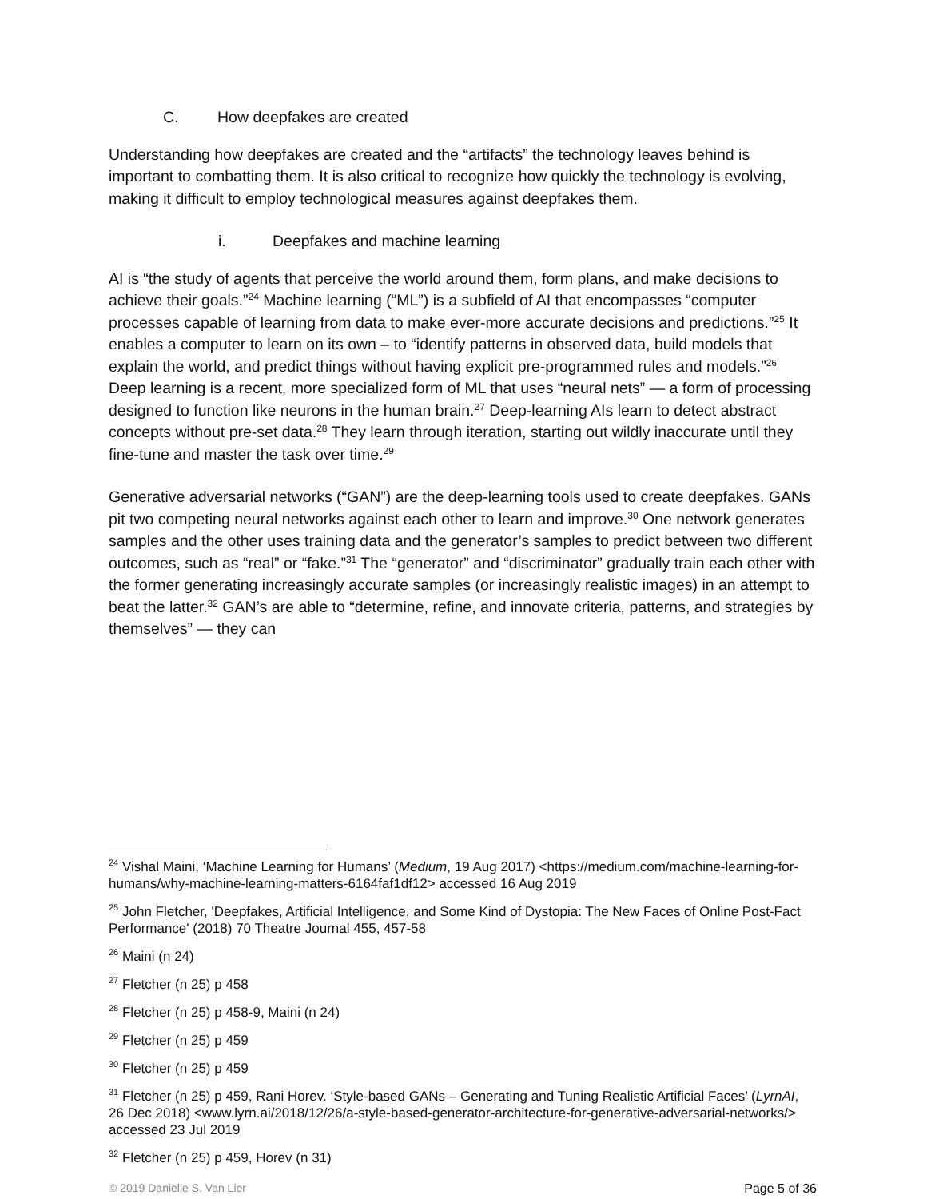C. How deepfakes are created
Understanding how deepfakes are created and the “artifacts” the technology leaves behind is important to combatting them. It is also critical to recognize how quickly the technology is evolving, making it difficult to employ technological measures against deepfakes them.
i. Deepfakes and machine learning
AI is “the study of agents that perceive the world around them, form plans, and make decisions to achieve their goals.”<sup>24</sup> Machine learning (“ML”) is a subfield of AI that encompasses “computer processes capable of learning from data to make ever-more accurate decisions and predictions.”<sup>25</sup> It enables a computer to learn on its own – to “identify patterns in observed data, build models that explain the world, and predict things without having explicit pre-programmed rules and models.”<sup>26</sup> Deep learning is a recent, more specialized form of ML that uses “neural nets” — a form of processing designed to function like neurons in the human brain.<sup>27</sup> Deep-learning AIs learn to detect abstract concepts without pre-set data.<sup>28</sup> They learn through iteration, starting out wildly inaccurate until they fine-tune and master the task over time.<sup>29</sup>
Generative adversarial networks (“GAN”) are the deep-learning tools used to create deepfakes. GANs pit two competing neural networks against each other to learn and improve.<sup>30</sup> One network generates samples and the other uses training data and the generator’s samples to predict between two different outcomes, such as “real” or “fake.”<sup>31</sup> The “generator” and “discriminator” gradually train each other with the former generating increasingly accurate samples (or increasingly realistic images) in an attempt to beat the latter.<sup>32</sup> GAN’s are able to “determine, refine, and innovate criteria, patterns, and strategies by themselves” — they can
<sup>24</sup> Vishal Maini, ‘Machine Learning for Humans’ (Medium, 19 Aug 2017) <https://medium.com/machine-learning-for-humans/why-machine-learning-matters-6164faf1df12> accessed 16 Aug 2019
<sup>25</sup> John Fletcher, 'Deepfakes, Artificial Intelligence, and Some Kind of Dystopia: The New Faces of Online Post-Fact Performance' (2018) 70 Theatre Journal 455, 457-58
<sup>26</sup> Maini (n 24)
<sup>27</sup> Fletcher (n 25) p 458
<sup>28</sup> Fletcher (n 25) p 458-9, Maini (n 24)
<sup>29</sup> Fletcher (n 25) p 459
<sup>30</sup> Fletcher (n 25) p 459
<sup>31</sup> Fletcher (n 25) p 459, Rani Horev. ‘Style-based GANs – Generating and Tuning Realistic Artificial Faces’ (LyrnAI, 26 Dec 2018) <www.lyrn.ai/2018/12/26/a-style-based-generator-architecture-for-generative-adversarial-networks/> accessed 23 Jul 2019
<sup>32</sup> Fletcher (n 25) p 459, Horev (n 31)
© 2019 Danielle S. Van Lier Page 5 of 36